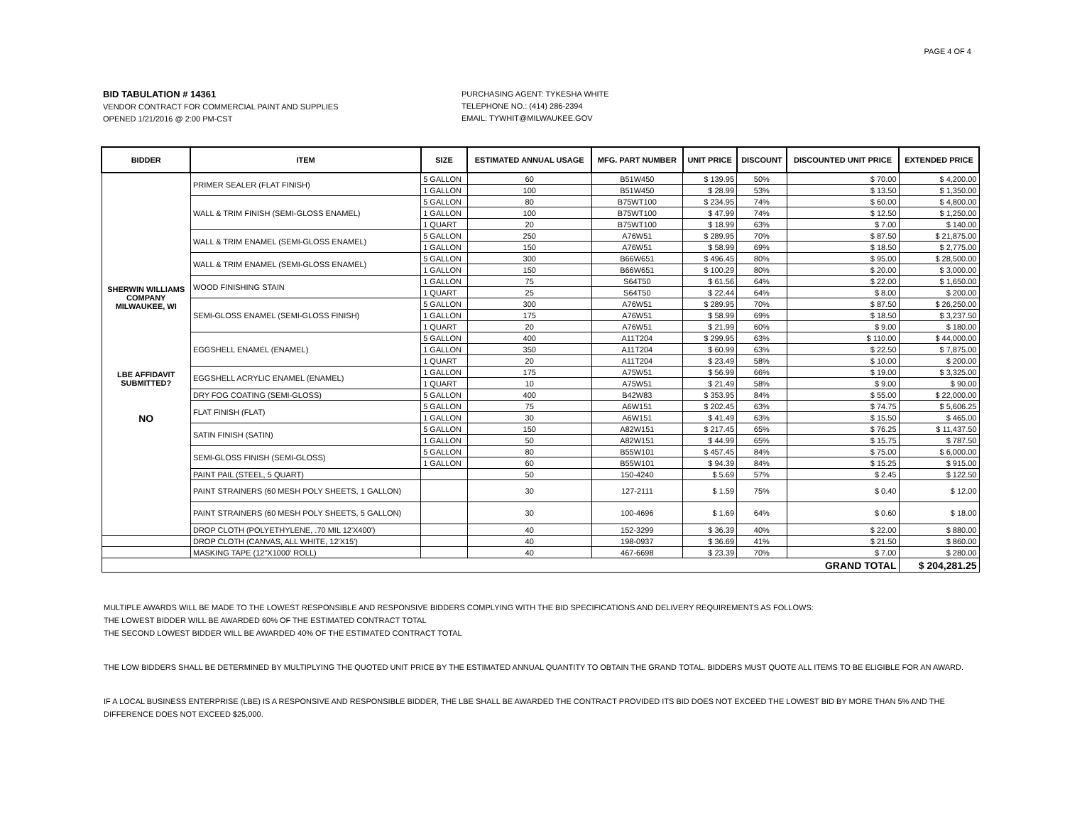PAGE 4 OF 4
BID TABULATION # 14361
VENDOR CONTRACT FOR COMMERCIAL PAINT AND SUPPLIES
OPENED 1/21/2016 @ 2:00 PM-CST
PURCHASING AGENT: TYKESHA WHITE
TELEPHONE NO.: (414) 286-2394
EMAIL: TYWHIT@MILWAUKEE.GOV
| BIDDER | ITEM | SIZE | ESTIMATED ANNUAL USAGE | MFG. PART NUMBER | UNIT PRICE | DISCOUNT | DISCOUNTED UNIT PRICE | EXTENDED PRICE |
| --- | --- | --- | --- | --- | --- | --- | --- | --- |
| SHERWIN WILLIAMS COMPANY MILWAUKEE, WI LBE AFFIDAVIT SUBMITTED? NO | PRIMER SEALER (FLAT FINISH) | 5 GALLON | 60 | B51W450 | $ 139.95 | 50% | $ 70.00 | $ 4,200.00 |
| | | 1 GALLON | 100 | B51W450 | $ 28.99 | 53% | $ 13.50 | $ 1,350.00 |
| | WALL & TRIM FINISH (SEMI-GLOSS ENAMEL) | 5 GALLON | 80 | B75WT100 | $ 234.95 | 74% | $ 60.00 | $ 4,800.00 |
| | | 1 GALLON | 100 | B75WT100 | $ 47.99 | 74% | $ 12.50 | $ 1,250.00 |
| | | 1 QUART | 20 | B75WT100 | $ 18.99 | 63% | $ 7.00 | $ 140.00 |
| | WALL & TRIM ENAMEL (SEMI-GLOSS ENAMEL) | 5 GALLON | 250 | A76W51 | $ 289.95 | 70% | $ 87.50 | $ 21,875.00 |
| | | 1 GALLON | 150 | A76W51 | $ 58.99 | 69% | $ 18.50 | $ 2,775.00 |
| | WALL & TRIM ENAMEL (SEMI-GLOSS ENAMEL) | 5 GALLON | 300 | B66W651 | $ 496.45 | 80% | $ 95.00 | $ 28,500.00 |
| | | 1 GALLON | 150 | B66W651 | $ 100.29 | 80% | $ 20.00 | $ 3,000.00 |
| | WOOD FINISHING STAIN | 1 GALLON | 75 | S64T50 | $ 61.56 | 64% | $ 22.00 | $ 1,650.00 |
| | | 1 QUART | 25 | S64T50 | $ 22.44 | 64% | $ 8.00 | $ 200.00 |
| | SEMI-GLOSS ENAMEL (SEMI-GLOSS FINISH) | 5 GALLON | 300 | A76W51 | $ 289.95 | 70% | $ 87.50 | $ 26,250.00 |
| | | 1 GALLON | 175 | A76W51 | $ 58.99 | 69% | $ 18.50 | $ 3,237.50 |
| | | 1 QUART | 20 | A76W51 | $ 21.99 | 60% | $ 9.00 | $ 180.00 |
| | EGGSHELL ENAMEL (ENAMEL) | 5 GALLON | 400 | A11T204 | $ 299.95 | 63% | $ 110.00 | $ 44,000.00 |
| | | 1 GALLON | 350 | A11T204 | $ 60.99 | 63% | $ 22.50 | $ 7,875.00 |
| | | 1 QUART | 20 | A11T204 | $ 23.49 | 58% | $ 10.00 | $ 200.00 |
| | EGGSHELL ACRYLIC ENAMEL (ENAMEL) | 1 GALLON | 175 | A75W51 | $ 56.99 | 66% | $ 19.00 | $ 3,325.00 |
| | | 1 QUART | 10 | A75W51 | $ 21.49 | 58% | $ 9.00 | $ 90.00 |
| | DRY FOG COATING (SEMI-GLOSS) | 5 GALLON | 400 | B42W83 | $ 353.95 | 84% | $ 55.00 | $ 22,000.00 |
| | FLAT FINISH (FLAT) | 5 GALLON | 75 | A6W151 | $ 202.45 | 63% | $ 74.75 | $ 5,606.25 |
| | | 1 GALLON | 30 | A6W151 | $ 41.49 | 63% | $ 15.50 | $ 465.00 |
| | SATIN FINISH (SATIN) | 5 GALLON | 150 | A82W151 | $ 217.45 | 65% | $ 76.25 | $ 11,437.50 |
| | | 1 GALLON | 50 | A82W151 | $ 44.99 | 65% | $ 15.75 | $ 787.50 |
| | SEMI-GLOSS FINISH (SEMI-GLOSS) | 5 GALLON | 80 | B55W101 | $ 457.45 | 84% | $ 75.00 | $ 6,000.00 |
| | | 1 GALLON | 60 | B55W101 | $ 94.39 | 84% | $ 15.25 | $ 915.00 |
| | PAINT PAIL (STEEL, 5 QUART) | | 50 | 150-4240 | $ 5.69 | 57% | $ 2.45 | $ 122.50 |
| | PAINT STRAINERS (60 MESH POLY SHEETS, 1 GALLON) | | 30 | 127-2111 | $ 1.59 | 75% | $ 0.40 | $ 12.00 |
| | PAINT STRAINERS (60 MESH POLY SHEETS, 5 GALLON) | | 30 | 100-4696 | $ 1.69 | 64% | $ 0.60 | $ 18.00 |
| | DROP CLOTH (POLYETHYLENE, .70 MIL 12'X400') | | 40 | 152-3299 | $ 36.39 | 40% | $ 22.00 | $ 880.00 |
| | DROP CLOTH (CANVAS, ALL WHITE, 12'X15') | | 40 | 198-0937 | $ 36.69 | 41% | $ 21.50 | $ 860.00 |
| | MASKING TAPE (12"X1000' ROLL) | | 40 | 467-6698 | $ 23.39 | 70% | $ 7.00 | $ 280.00 |
| GRAND TOTAL | | | | | | | | $ 204,281.25 |
MULTIPLE AWARDS WILL BE MADE TO THE LOWEST RESPONSIBLE AND RESPONSIVE BIDDERS COMPLYING WITH THE BID SPECIFICATIONS AND DELIVERY REQUIREMENTS AS FOLLOWS:
THE LOWEST BIDDER WILL BE AWARDED 60% OF THE ESTIMATED CONTRACT TOTAL
THE SECOND LOWEST BIDDER WILL BE AWARDED 40% OF THE ESTIMATED CONTRACT TOTAL
THE LOW BIDDERS SHALL BE DETERMINED BY MULTIPLYING THE QUOTED UNIT PRICE BY THE ESTIMATED ANNUAL QUANTITY TO OBTAIN THE GRAND TOTAL. BIDDERS MUST QUOTE ALL ITEMS TO BE ELIGIBLE FOR AN AWARD.
IF A LOCAL BUSINESS ENTERPRISE (LBE) IS A RESPONSIVE AND RESPONSIBLE BIDDER, THE LBE SHALL BE AWARDED THE CONTRACT PROVIDED ITS BID DOES NOT EXCEED THE LOWEST BID BY MORE THAN 5% AND THE DIFFERENCE DOES NOT EXCEED $25,000.